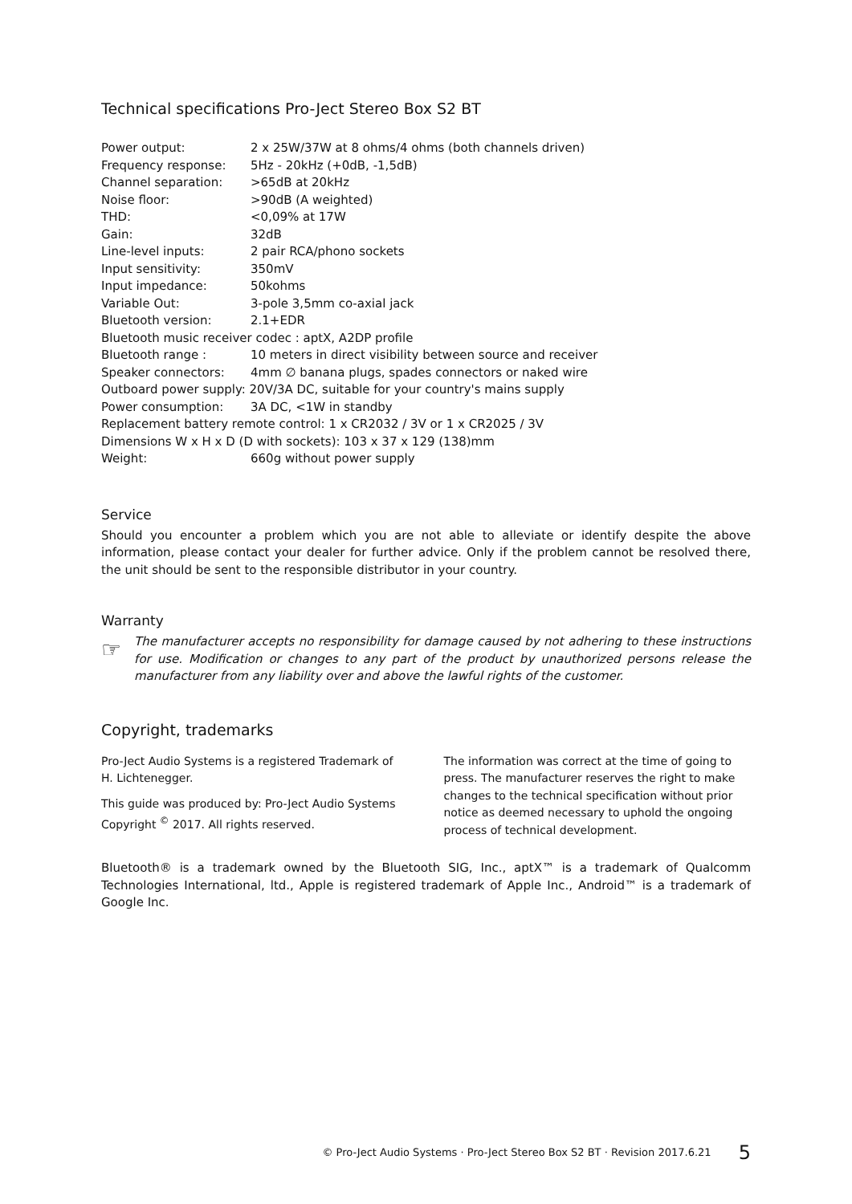Technical specifications Pro-Ject Stereo Box S2 BT
| Power output: | 2 x 25W/37W at 8 ohms/4 ohms (both channels driven) |
| Frequency response: | 5Hz - 20kHz (+0dB, -1,5dB) |
| Channel separation: | >65dB at 20kHz |
| Noise floor: | >90dB (A weighted) |
| THD: | <0,09% at 17W |
| Gain: | 32dB |
| Line-level inputs: | 2 pair RCA/phono sockets |
| Input sensitivity: | 350mV |
| Input impedance: | 50kohms |
| Variable Out: | 3-pole 3,5mm co-axial jack |
| Bluetooth version: | 2.1+EDR |
| Bluetooth music receiver codec : aptX, A2DP profile | |
| Bluetooth range : | 10 meters in direct visibility between source and receiver |
| Speaker connectors: | 4mm ∅ banana plugs, spades connectors or naked wire |
| Outboard power supply: 20V/3A DC, suitable for your country's mains supply | |
| Power consumption: | 3A DC, <1W in standby |
| Replacement battery remote control: 1 x CR2032 / 3V or 1 x CR2025 / 3V | |
| Dimensions W x H x D (D with sockets): 103 x 37 x 129 (138)mm | |
| Weight: | 660g without power supply |
Service
Should you encounter a problem which you are not able to alleviate or identify despite the above information, please contact your dealer for further advice. Only if the problem cannot be resolved there, the unit should be sent to the responsible distributor in your country.
Warranty
☞
The manufacturer accepts no responsibility for damage caused by not adhering to these instructions for use. Modification or changes to any part of the product by unauthorized persons release the manufacturer from any liability over and above the lawful rights of the customer.
Copyright, trademarks
Pro-Ject Audio Systems is a registered Trademark of H. Lichtenegger.
This guide was produced by: Pro-Ject Audio Systems Copyright <sup>©</sup> 2017. All rights reserved.
The information was correct at the time of going to press. The manufacturer reserves the right to make changes to the technical specification without prior notice as deemed necessary to uphold the ongoing process of technical development.
Bluetooth® is a trademark owned by the Bluetooth SIG, Inc., aptX™ is a trademark of Qualcomm Technologies International, ltd., Apple is registered trademark of Apple Inc., Android™ is a trademark of Google Inc.
© Pro-Ject Audio Systems · Pro-Ject Stereo Box S2 BT · Revision 2017.6.21 5